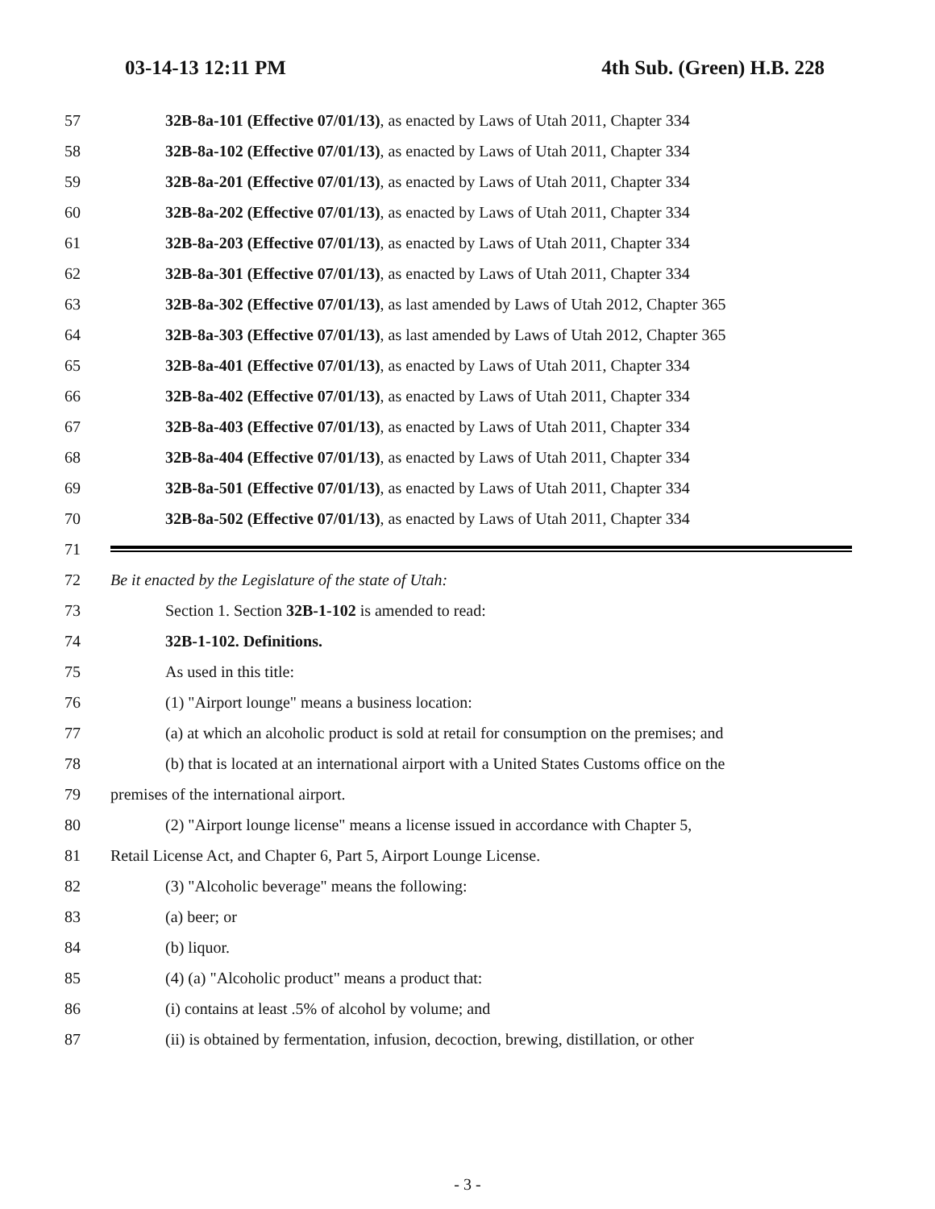03-14-13 12:11 PM 4th Sub. (Green) H.B. 228
57 32B-8a-101 (Effective 07/01/13), as enacted by Laws of Utah 2011, Chapter 334
58 32B-8a-102 (Effective 07/01/13), as enacted by Laws of Utah 2011, Chapter 334
59 32B-8a-201 (Effective 07/01/13), as enacted by Laws of Utah 2011, Chapter 334
60 32B-8a-202 (Effective 07/01/13), as enacted by Laws of Utah 2011, Chapter 334
61 32B-8a-203 (Effective 07/01/13), as enacted by Laws of Utah 2011, Chapter 334
62 32B-8a-301 (Effective 07/01/13), as enacted by Laws of Utah 2011, Chapter 334
63 32B-8a-302 (Effective 07/01/13), as last amended by Laws of Utah 2012, Chapter 365
64 32B-8a-303 (Effective 07/01/13), as last amended by Laws of Utah 2012, Chapter 365
65 32B-8a-401 (Effective 07/01/13), as enacted by Laws of Utah 2011, Chapter 334
66 32B-8a-402 (Effective 07/01/13), as enacted by Laws of Utah 2011, Chapter 334
67 32B-8a-403 (Effective 07/01/13), as enacted by Laws of Utah 2011, Chapter 334
68 32B-8a-404 (Effective 07/01/13), as enacted by Laws of Utah 2011, Chapter 334
69 32B-8a-501 (Effective 07/01/13), as enacted by Laws of Utah 2011, Chapter 334
70 32B-8a-502 (Effective 07/01/13), as enacted by Laws of Utah 2011, Chapter 334
71
72 Be it enacted by the Legislature of the state of Utah:
73 Section 1. Section 32B-1-102 is amended to read:
74 32B-1-102. Definitions.
75 As used in this title:
76 (1) "Airport lounge" means a business location:
77 (a) at which an alcoholic product is sold at retail for consumption on the premises; and
78 (b) that is located at an international airport with a United States Customs office on the
79 premises of the international airport.
80 (2) "Airport lounge license" means a license issued in accordance with Chapter 5,
81 Retail License Act, and Chapter 6, Part 5, Airport Lounge License.
82 (3) "Alcoholic beverage" means the following:
83 (a) beer; or
84 (b) liquor.
85 (4) (a) "Alcoholic product" means a product that:
86 (i) contains at least .5% of alcohol by volume; and
87 (ii) is obtained by fermentation, infusion, decoction, brewing, distillation, or other
- 3 -